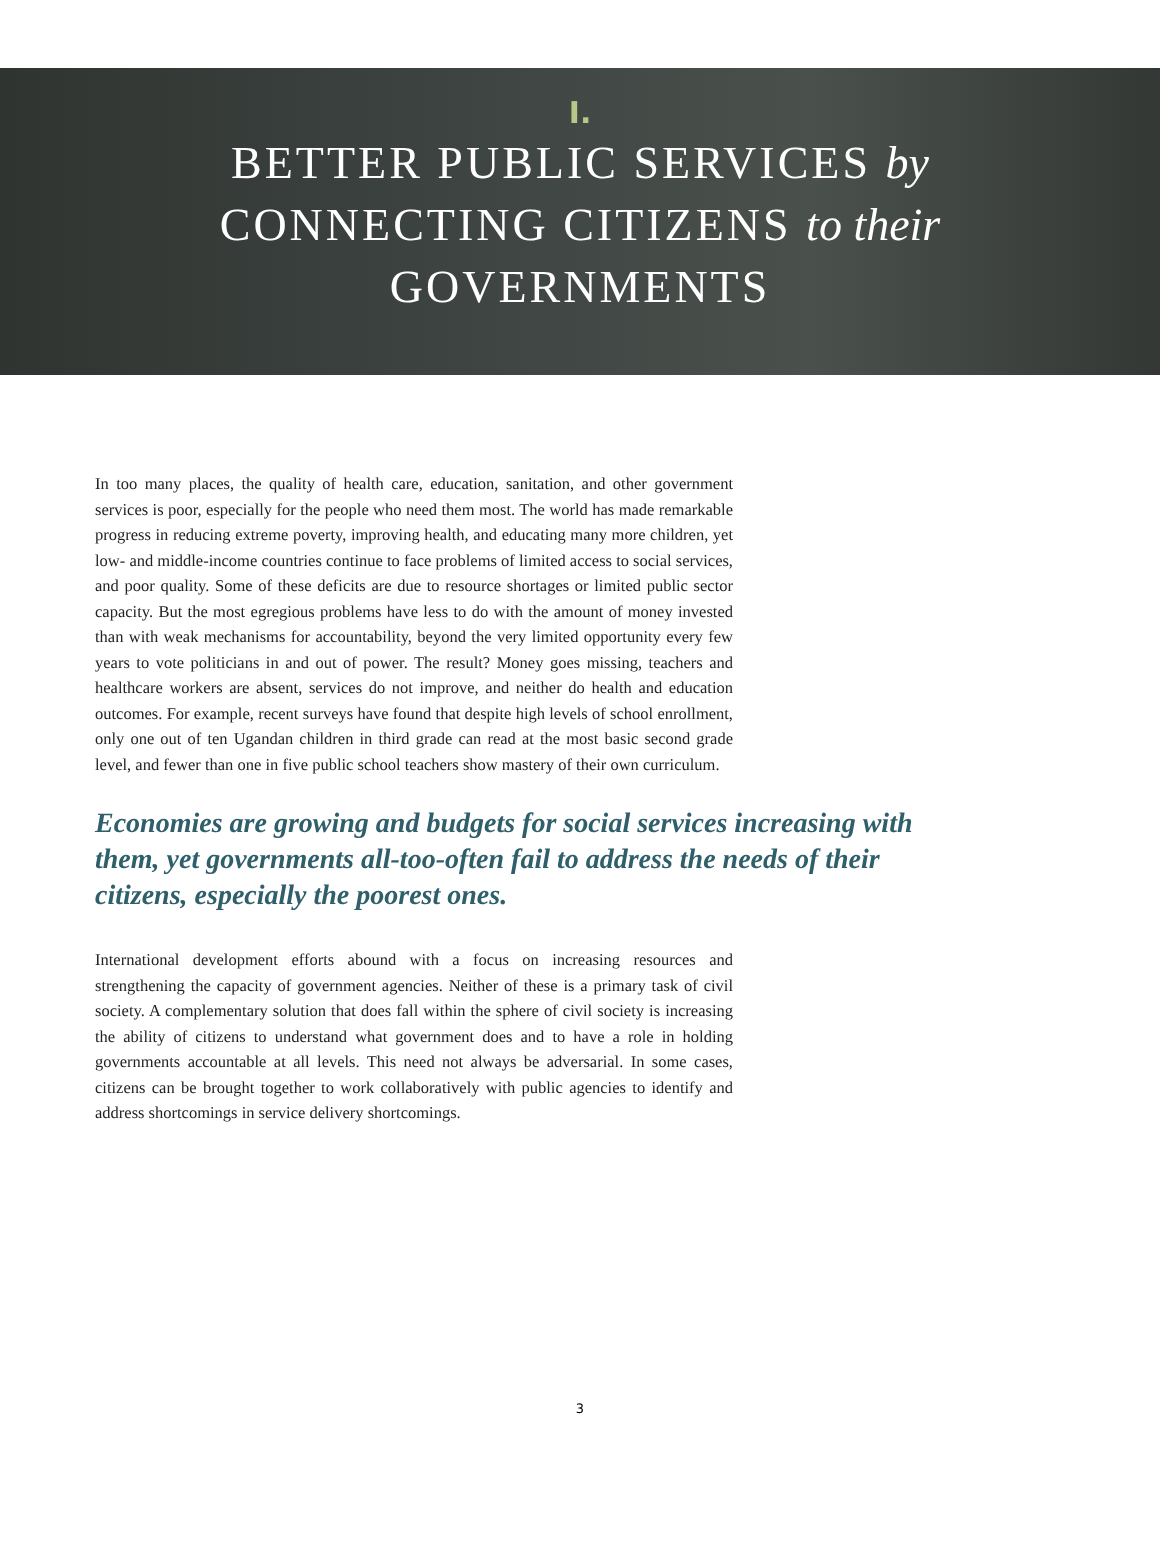I.
BETTER PUBLIC SERVICES by
CONNECTING CITIZENS to their
GOVERNMENTS
In too many places, the quality of health care, education, sanitation, and other government services is poor, especially for the people who need them most. The world has made remarkable progress in reducing extreme poverty, improving health, and educating many more children, yet low- and middle-income countries continue to face problems of limited access to social services, and poor quality. Some of these deficits are due to resource shortages or limited public sector capacity. But the most egregious problems have less to do with the amount of money invested than with weak mechanisms for accountability, beyond the very limited opportunity every few years to vote politicians in and out of power. The result? Money goes missing, teachers and healthcare workers are absent, services do not improve, and neither do health and education outcomes. For example, recent surveys have found that despite high levels of school enrollment, only one out of ten Ugandan children in third grade can read at the most basic second grade level, and fewer than one in five public school teachers show mastery of their own curriculum.
Economies are growing and budgets for social services increasing with them, yet governments all-too-often fail to address the needs of their citizens, especially the poorest ones.
International development efforts abound with a focus on increasing resources and strengthening the capacity of government agencies. Neither of these is a primary task of civil society. A complementary solution that does fall within the sphere of civil society is increasing the ability of citizens to understand what government does and to have a role in holding governments accountable at all levels. This need not always be adversarial. In some cases, citizens can be brought together to work collaboratively with public agencies to identify and address shortcomings in service delivery shortcomings.
3